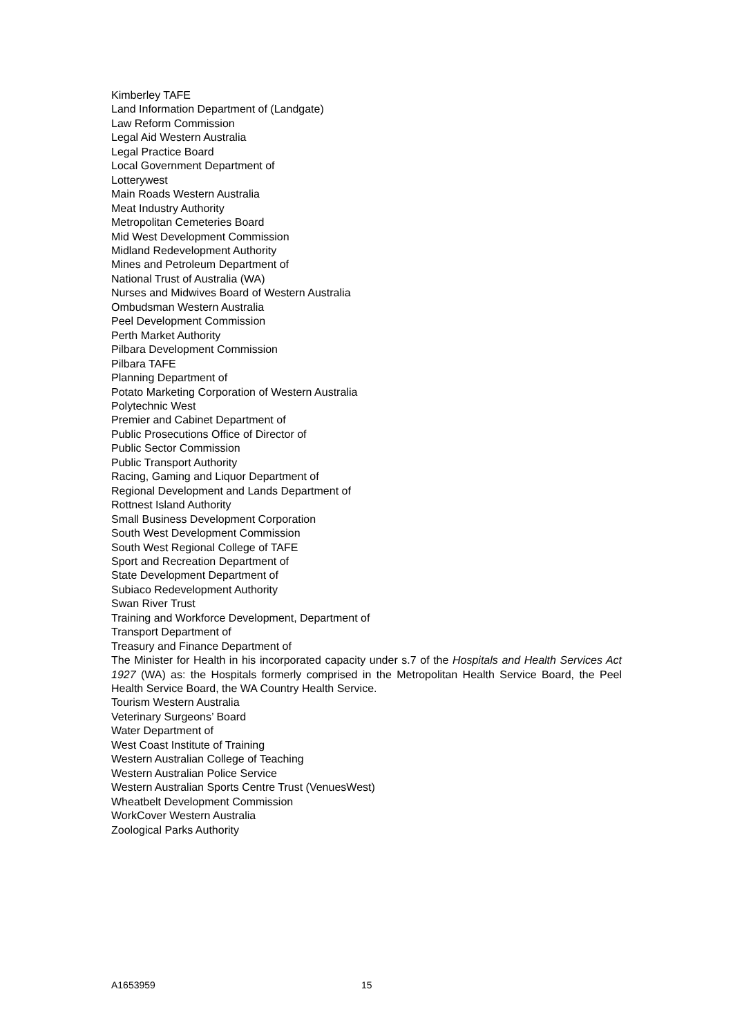Kimberley TAFE
Land Information Department of (Landgate)
Law Reform Commission
Legal Aid Western Australia
Legal Practice Board
Local Government Department of
Lotterywest
Main Roads Western Australia
Meat Industry Authority
Metropolitan Cemeteries Board
Mid West Development Commission
Midland Redevelopment Authority
Mines and Petroleum Department of
National Trust of Australia (WA)
Nurses and Midwives Board of Western Australia
Ombudsman Western Australia
Peel Development Commission
Perth Market Authority
Pilbara Development Commission
Pilbara TAFE
Planning Department of
Potato Marketing Corporation of Western Australia
Polytechnic West
Premier and Cabinet Department of
Public Prosecutions Office of Director of
Public Sector Commission
Public Transport Authority
Racing, Gaming and Liquor Department of
Regional Development and Lands Department of
Rottnest Island Authority
Small Business Development Corporation
South West Development Commission
South West Regional College of TAFE
Sport and Recreation Department of
State Development Department of
Subiaco Redevelopment Authority
Swan River Trust
Training and Workforce Development, Department of
Transport Department of
Treasury and Finance Department of
The Minister for Health in his incorporated capacity under s.7 of the Hospitals and Health Services Act 1927 (WA) as: the Hospitals formerly comprised in the Metropolitan Health Service Board, the Peel Health Service Board, the WA Country Health Service.
Tourism Western Australia
Veterinary Surgeons’ Board
Water Department of
West Coast Institute of Training
Western Australian College of Teaching
Western Australian Police Service
Western Australian Sports Centre Trust (VenuesWest)
Wheatbelt Development Commission
WorkCover Western Australia
Zoological Parks Authority
A1653959 15